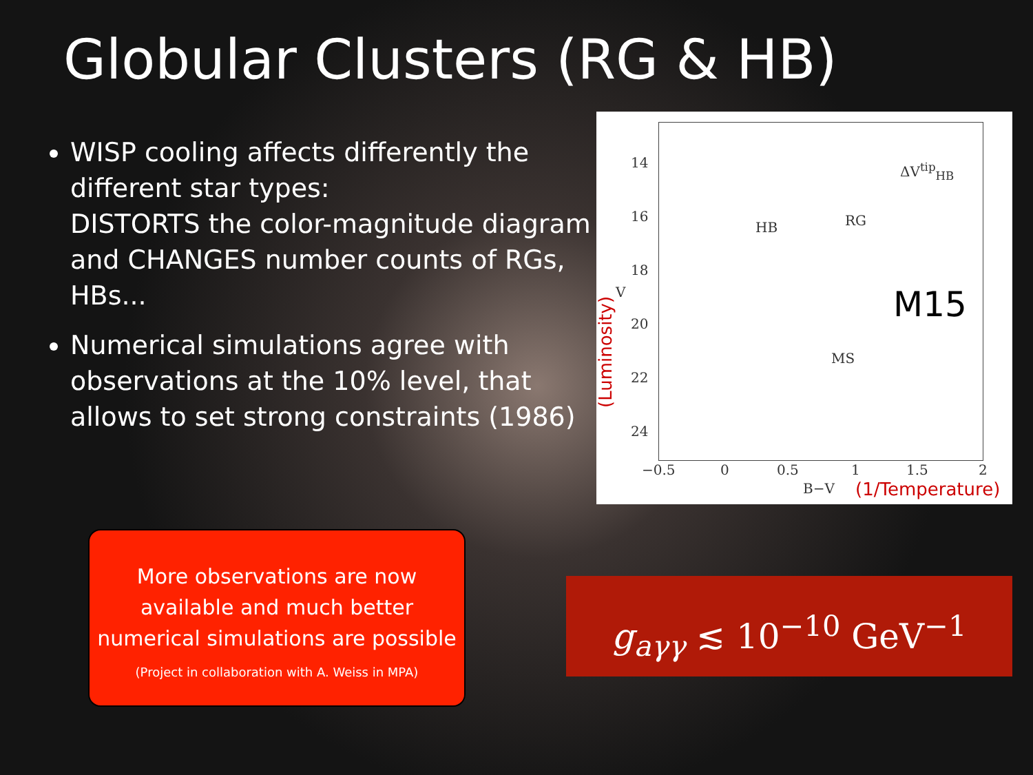Globular Clusters (RG & HB)
WISP cooling affects differently the different star types:
DISTORTS the color-magnitude diagram and CHANGES number counts of RGs, HBs...
Numerical simulations agree with observations at the 10% level, that allows to set strong constraints (1986)
HB RG
MS
ΔV<sup>tip</sup><sub>HB</sub>
M15
14
16
18
20
22
24
V
(Luminosity)
−0.5 0 0.5 1 1.5 2
B−V (1/Temperature)
More observations are now available and much better numerical simulations are possible
(Project in collaboration with A. Weiss in MPA)
g<sub>aγγ</sub> ≲ 10<sup>−10</sup> GeV<sup>−1</sup>